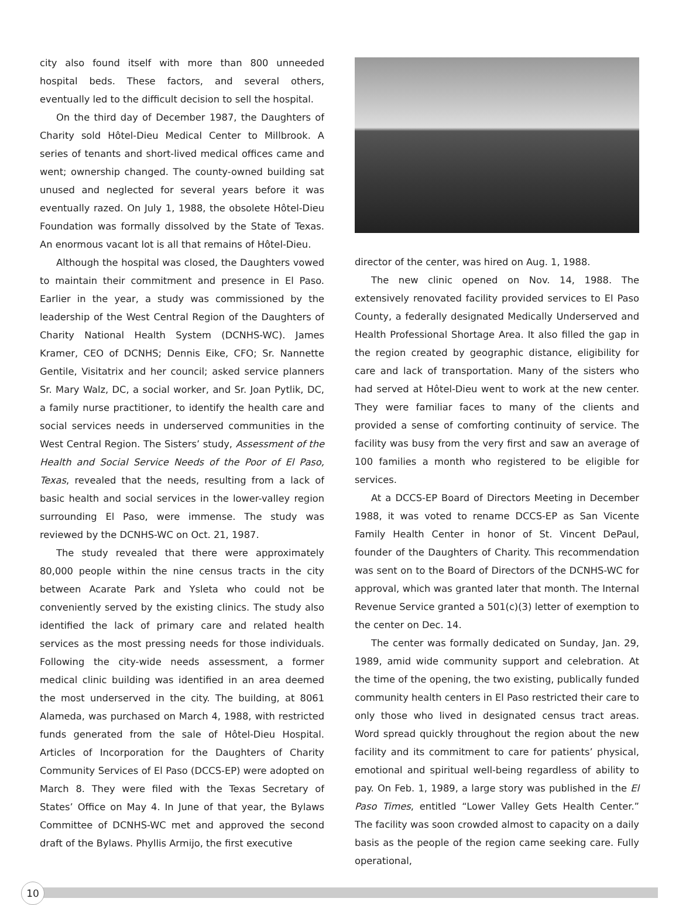city also found itself with more than 800 unneeded hospital beds. These factors, and several others, eventually led to the difficult decision to sell the hospital.
On the third day of December 1987, the Daughters of Charity sold Hôtel-Dieu Medical Center to Millbrook. A series of tenants and short-lived medical offices came and went; ownership changed. The county-owned building sat unused and neglected for several years before it was eventually razed. On July 1, 1988, the obsolete Hôtel-Dieu Foundation was formally dissolved by the State of Texas. An enormous vacant lot is all that remains of Hôtel-Dieu.
Although the hospital was closed, the Daughters vowed to maintain their commitment and presence in El Paso. Earlier in the year, a study was commissioned by the leadership of the West Central Region of the Daughters of Charity National Health System (DCNHS-WC). James Kramer, CEO of DCNHS; Dennis Eike, CFO; Sr. Nannette Gentile, Visitatrix and her council; asked service planners Sr. Mary Walz, DC, a social worker, and Sr. Joan Pytlik, DC, a family nurse practitioner, to identify the health care and social services needs in underserved communities in the West Central Region. The Sisters’ study, Assessment of the Health and Social Service Needs of the Poor of El Paso, Texas, revealed that the needs, resulting from a lack of basic health and social services in the lower-valley region surrounding El Paso, were immense. The study was reviewed by the DCNHS-WC on Oct. 21, 1987.
The study revealed that there were approximately 80,000 people within the nine census tracts in the city between Acarate Park and Ysleta who could not be conveniently served by the existing clinics. The study also identified the lack of primary care and related health services as the most pressing needs for those individuals. Following the city-wide needs assessment, a former medical clinic building was identified in an area deemed the most underserved in the city. The building, at 8061 Alameda, was purchased on March 4, 1988, with restricted funds generated from the sale of Hôtel-Dieu Hospital. Articles of Incorporation for the Daughters of Charity Community Services of El Paso (DCCS-EP) were adopted on March 8. They were filed with the Texas Secretary of States’ Office on May 4. In June of that year, the Bylaws Committee of DCNHS-WC met and approved the second draft of the Bylaws. Phyllis Armijo, the first executive
director of the center, was hired on Aug. 1, 1988.
The new clinic opened on Nov. 14, 1988. The extensively renovated facility provided services to El Paso County, a federally designated Medically Underserved and Health Professional Shortage Area. It also filled the gap in the region created by geographic distance, eligibility for care and lack of transportation. Many of the sisters who had served at Hôtel-Dieu went to work at the new center. They were familiar faces to many of the clients and provided a sense of comforting continuity of service. The facility was busy from the very first and saw an average of 100 families a month who registered to be eligible for services.
At a DCCS-EP Board of Directors Meeting in December 1988, it was voted to rename DCCS-EP as San Vicente Family Health Center in honor of St. Vincent DePaul, founder of the Daughters of Charity. This recommendation was sent on to the Board of Directors of the DCNHS-WC for approval, which was granted later that month. The Internal Revenue Service granted a 501(c)(3) letter of exemption to the center on Dec. 14.
The center was formally dedicated on Sunday, Jan. 29, 1989, amid wide community support and celebration. At the time of the opening, the two existing, publically funded community health centers in El Paso restricted their care to only those who lived in designated census tract areas. Word spread quickly throughout the region about the new facility and its commitment to care for patients’ physical, emotional and spiritual well-being regardless of ability to pay. On Feb. 1, 1989, a large story was published in the El Paso Times, entitled “Lower Valley Gets Health Center.” The facility was soon crowded almost to capacity on a daily basis as the people of the region came seeking care. Fully operational,
10